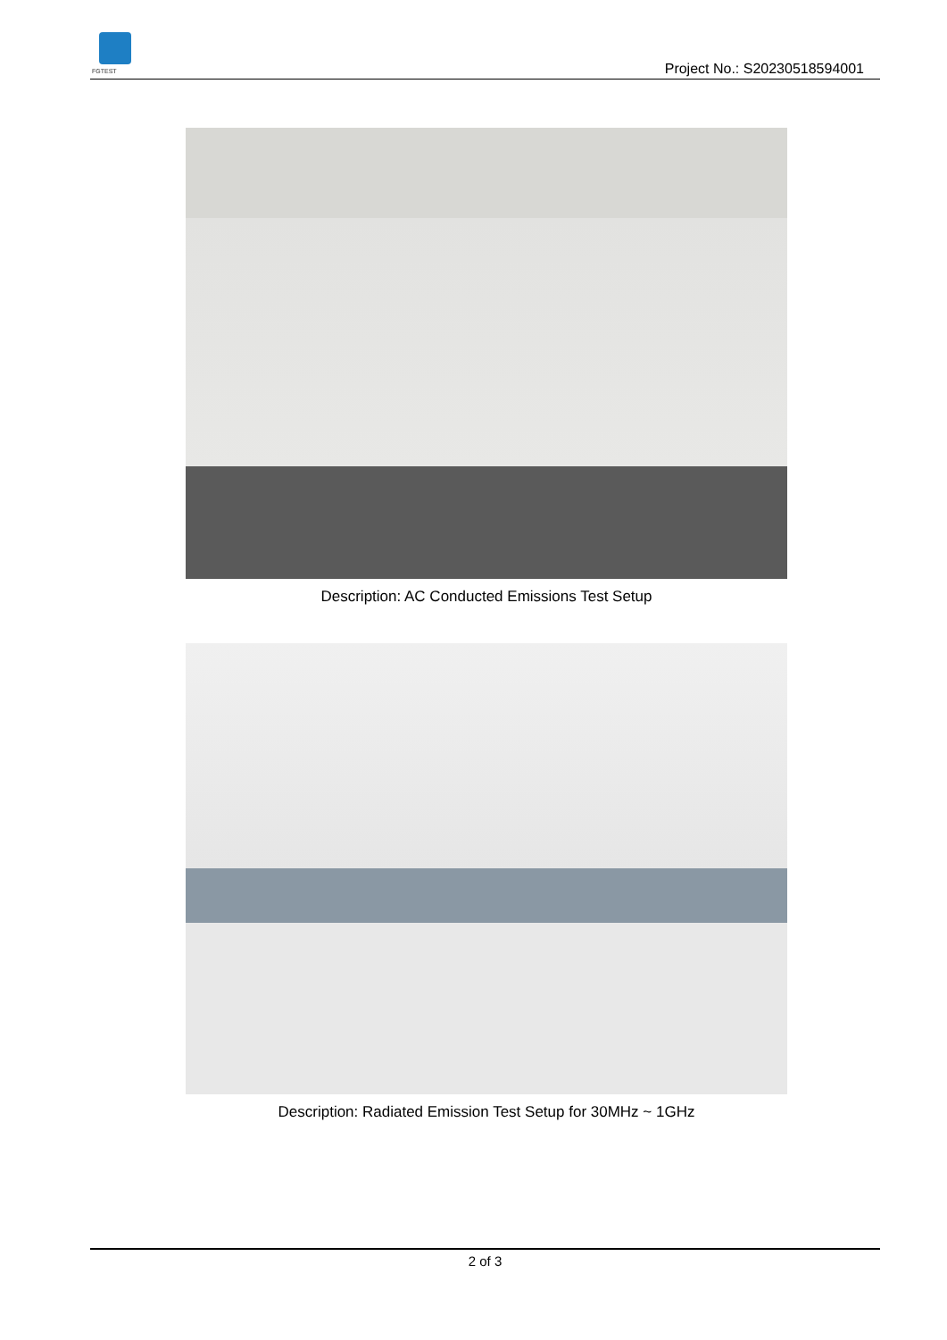FGTEST Project No.: S20230518594001
Description: AC Conducted Emissions Test Setup
Description: Radiated Emission Test Setup for 30MHz ~ 1GHz
2 of 3